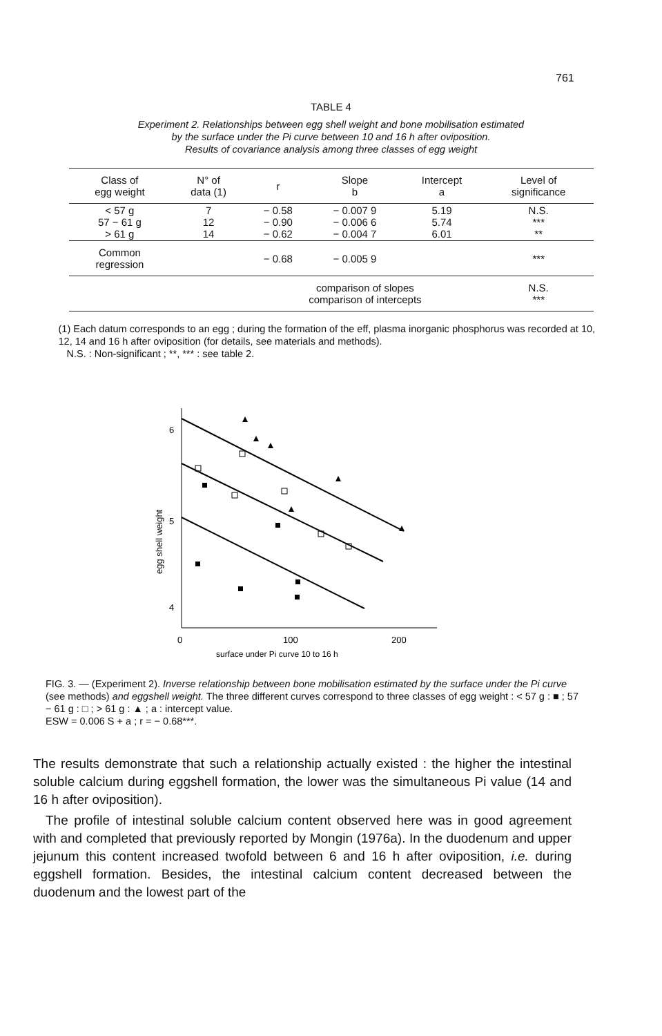761
TABLE 4
Experiment 2. Relationships between egg shell weight and bone mobilisation estimated
by the surface under the Pi curve between 10 and 16 h after oviposition.
Results of covariance analysis among three classes of egg weight
| Class of egg weight | N° of data (1) | r | Slope b | Intercept a | Level of significance |
| --- | --- | --- | --- | --- | --- |
| < 57 g 57 − 61 g > 61 g | 7 12 14 | − 0.58 − 0.90 − 0.62 | − 0.007 9 − 0.006 6 − 0.004 7 | 5.19 5.74 6.01 | N.S. *** ** |
| Common regression | | − 0.68 | − 0.005 9 | | *** |
| | | comparison of slopes comparison of intercepts | | | N.S. *** |
(1) Each datum corresponds to an egg ; during the formation of the eff, plasma inorganic phosphorus was recorded at 10, 12, 14 and 16 h after oviposition (for details, see materials and methods).
N.S. : Non-significant ; **, *** : see table 2.
6
5
4
egg shell weight
0
100
200
surface under Pi curve 10 to 16 h
FIG. 3. — (Experiment 2). Inverse relationship between bone mobilisation estimated by the surface under the Pi curve (see methods) and eggshell weight. The three different curves correspond to three classes of egg weight : < 57 g : ■ ; 57 − 61 g : □ ; > 61 g : ▲ ; a : intercept value.
ESW = 0.006 S + a ; r = − 0.68***.
The results demonstrate that such a relationship actually existed : the higher the intestinal soluble calcium during eggshell formation, the lower was the simultaneous Pi value (14 and 16 h after oviposition).
The profile of intestinal soluble calcium content observed here was in good agreement with and completed that previously reported by Mongin (1976a). In the duodenum and upper jejunum this content increased twofold between 6 and 16 h after oviposition, i.e. during eggshell formation. Besides, the intestinal calcium content decreased between the duodenum and the lowest part of the